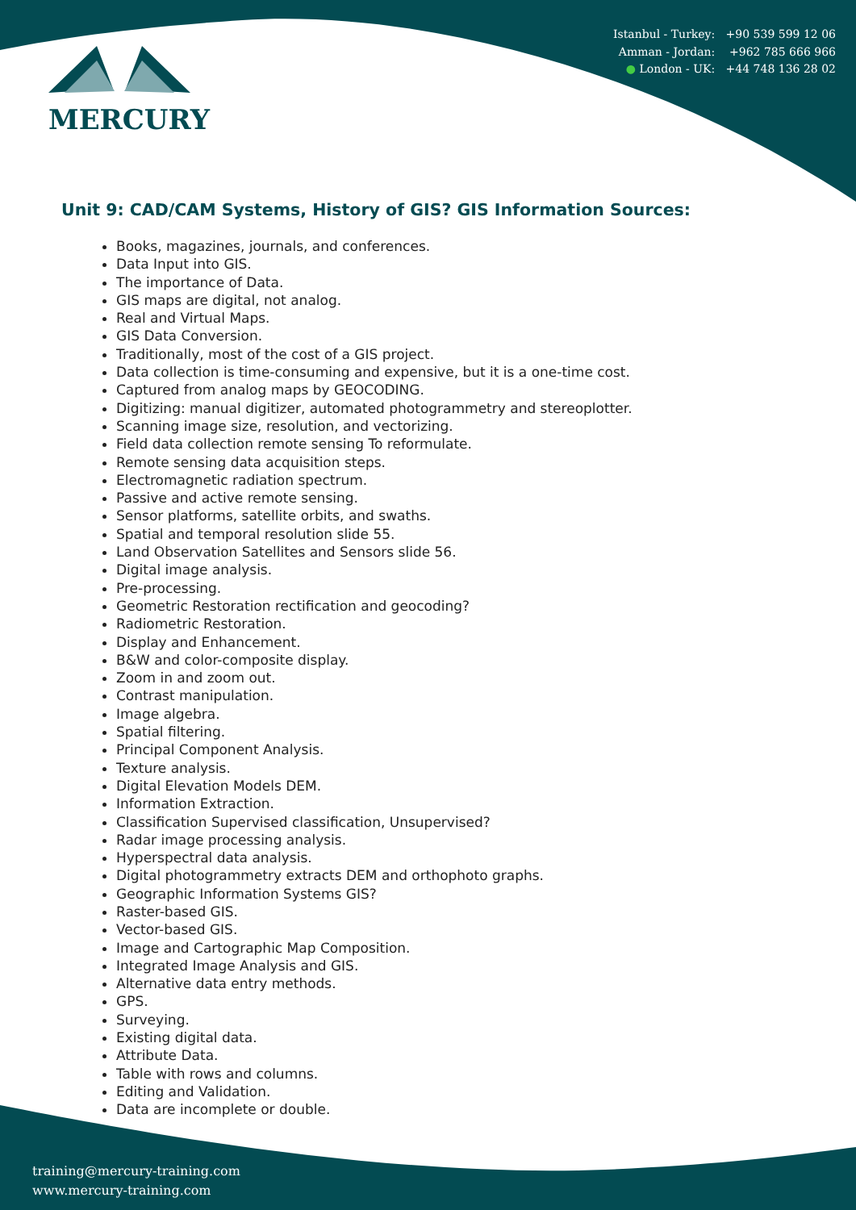MERCURY
Istanbul - Turkey: +90 539 599 12 06
Amman - Jordan: +962 785 666 966
● London - UK: +44 748 136 28 02
Unit 9: CAD/CAM Systems, History of GIS? GIS Information Sources:
Books, magazines, journals, and conferences.
Data Input into GIS.
The importance of Data.
GIS maps are digital, not analog.
Real and Virtual Maps.
GIS Data Conversion.
Traditionally, most of the cost of a GIS project.
Data collection is time-consuming and expensive, but it is a one-time cost.
Captured from analog maps by GEOCODING.
Digitizing: manual digitizer, automated photogrammetry and stereoplotter.
Scanning image size, resolution, and vectorizing.
Field data collection remote sensing To reformulate.
Remote sensing data acquisition steps.
Electromagnetic radiation spectrum.
Passive and active remote sensing.
Sensor platforms, satellite orbits, and swaths.
Spatial and temporal resolution slide 55.
Land Observation Satellites and Sensors slide 56.
Digital image analysis.
Pre-processing.
Geometric Restoration rectification and geocoding?
Radiometric Restoration.
Display and Enhancement.
B&W and color-composite display.
Zoom in and zoom out.
Contrast manipulation.
Image algebra.
Spatial filtering.
Principal Component Analysis.
Texture analysis.
Digital Elevation Models DEM.
Information Extraction.
Classification Supervised classification, Unsupervised?
Radar image processing analysis.
Hyperspectral data analysis.
Digital photogrammetry extracts DEM and orthophoto graphs.
Geographic Information Systems GIS?
Raster-based GIS.
Vector-based GIS.
Image and Cartographic Map Composition.
Integrated Image Analysis and GIS.
Alternative data entry methods.
GPS.
Surveying.
Existing digital data.
Attribute Data.
Table with rows and columns.
Editing and Validation.
Data are incomplete or double.
training@mercury-training.com
www.mercury-training.com